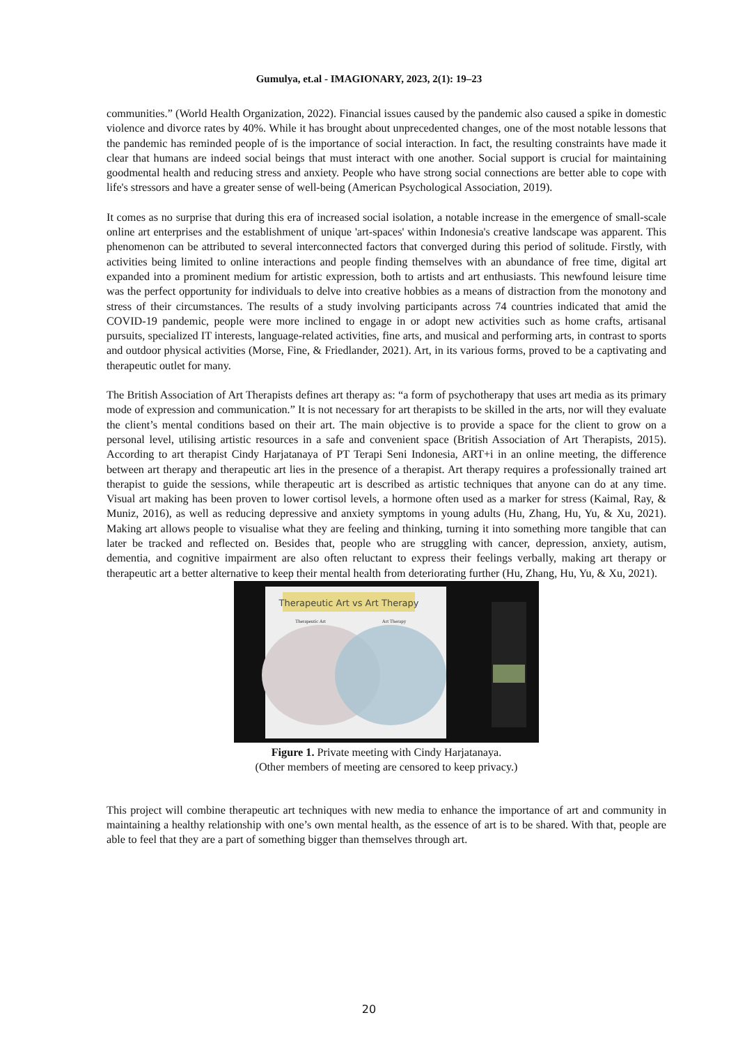Gumulya, et.al - IMAGIONARY, 2023, 2(1): 19–23
communities.” (World Health Organization, 2022). Financial issues caused by the pandemic also caused a spike in domestic violence and divorce rates by 40%. While it has brought about unprecedented changes, one of the most notable lessons that the pandemic has reminded people of is the importance of social interaction. In fact, the resulting constraints have made it clear that humans are indeed social beings that must interact with one another. Social support is crucial for maintaining goodmental health and reducing stress and anxiety. People who have strong social connections are better able to cope with life's stressors and have a greater sense of well-being (American Psychological Association, 2019).
It comes as no surprise that during this era of increased social isolation, a notable increase in the emergence of small-scale online art enterprises and the establishment of unique 'art-spaces' within Indonesia's creative landscape was apparent. This phenomenon can be attributed to several interconnected factors that converged during this period of solitude. Firstly, with activities being limited to online interactions and people finding themselves with an abundance of free time, digital art expanded into a prominent medium for artistic expression, both to artists and art enthusiasts. This newfound leisure time was the perfect opportunity for individuals to delve into creative hobbies as a means of distraction from the monotony and stress of their circumstances. The results of a study involving participants across 74 countries indicated that amid the COVID-19 pandemic, people were more inclined to engage in or adopt new activities such as home crafts, artisanal pursuits, specialized IT interests, language-related activities, fine arts, and musical and performing arts, in contrast to sports and outdoor physical activities (Morse, Fine, & Friedlander, 2021). Art, in its various forms, proved to be a captivating and therapeutic outlet for many.
The British Association of Art Therapists defines art therapy as: “a form of psychotherapy that uses art media as its primary mode of expression and communication.” It is not necessary for art therapists to be skilled in the arts, nor will they evaluate the client’s mental conditions based on their art. The main objective is to provide a space for the client to grow on a personal level, utilising artistic resources in a safe and convenient space (British Association of Art Therapists, 2015). According to art therapist Cindy Harjatanaya of PT Terapi Seni Indonesia, ART+i in an online meeting, the difference between art therapy and therapeutic art lies in the presence of a therapist. Art therapy requires a professionally trained art therapist to guide the sessions, while therapeutic art is described as artistic techniques that anyone can do at any time. Visual art making has been proven to lower cortisol levels, a hormone often used as a marker for stress (Kaimal, Ray, & Muniz, 2016), as well as reducing depressive and anxiety symptoms in young adults (Hu, Zhang, Hu, Yu, & Xu, 2021). Making art allows people to visualise what they are feeling and thinking, turning it into something more tangible that can later be tracked and reflected on. Besides that, people who are struggling with cancer, depression, anxiety, autism, dementia, and cognitive impairment are also often reluctant to express their feelings verbally, making art therapy or therapeutic art a better alternative to keep their mental health from deteriorating further (Hu, Zhang, Hu, Yu, & Xu, 2021).
Therapeutic Art vs Art Therapy
Therapeutic Art
Art Therapy
Figure 1. Private meeting with Cindy Harjatanaya.
(Other members of meeting are censored to keep privacy.)
This project will combine therapeutic art techniques with new media to enhance the importance of art and community in maintaining a healthy relationship with one’s own mental health, as the essence of art is to be shared. With that, people are able to feel that they are a part of something bigger than themselves through art.
20